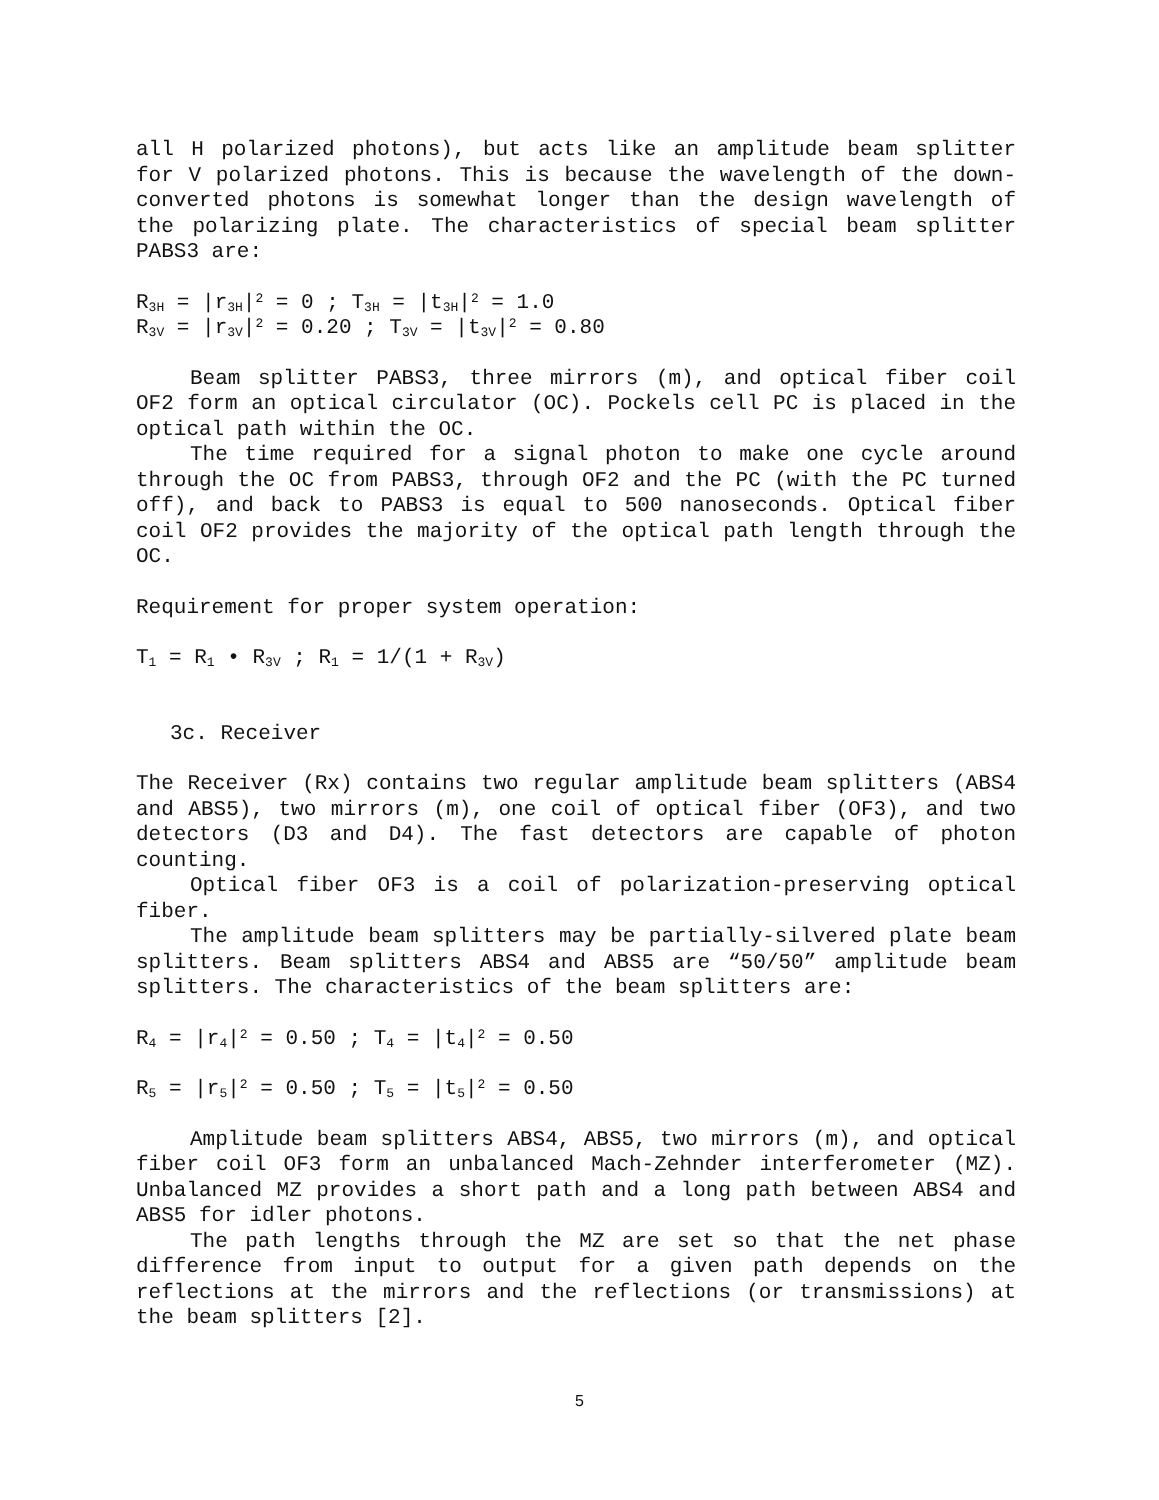all H polarized photons), but acts like an amplitude beam splitter for V polarized photons. This is because the wavelength of the down-converted photons is somewhat longer than the design wavelength of the polarizing plate. The characteristics of special beam splitter PABS3 are:
R<sub>3H</sub> = |r<sub>3H</sub>|<sup>2</sup> = 0 ; T<sub>3H</sub> = |t<sub>3H</sub>|<sup>2</sup> = 1.0
R<sub>3V</sub> = |r<sub>3V</sub>|<sup>2</sup> = 0.20 ; T<sub>3V</sub> = |t<sub>3V</sub>|<sup>2</sup> = 0.80
Beam splitter PABS3, three mirrors (m), and optical fiber coil OF2 form an optical circulator (OC). Pockels cell PC is placed in the optical path within the OC.
The time required for a signal photon to make one cycle around through the OC from PABS3, through OF2 and the PC (with the PC turned off), and back to PABS3 is equal to 500 nanoseconds. Optical fiber coil OF2 provides the majority of the optical path length through the OC.
Requirement for proper system operation:
T<sub>1</sub> = R<sub>1</sub> • R<sub>3V</sub> ; R<sub>1</sub> = 1/(1 + R<sub>3V</sub>)
3c. Receiver
The Receiver (Rx) contains two regular amplitude beam splitters (ABS4 and ABS5), two mirrors (m), one coil of optical fiber (OF3), and two detectors (D3 and D4). The fast detectors are capable of photon counting.
Optical fiber OF3 is a coil of polarization-preserving optical fiber.
The amplitude beam splitters may be partially-silvered plate beam splitters. Beam splitters ABS4 and ABS5 are “50/50” amplitude beam splitters. The characteristics of the beam splitters are:
R<sub>4</sub> = |r<sub>4</sub>|<sup>2</sup> = 0.50 ; T<sub>4</sub> = |t<sub>4</sub>|<sup>2</sup> = 0.50
R<sub>5</sub> = |r<sub>5</sub>|<sup>2</sup> = 0.50 ; T<sub>5</sub> = |t<sub>5</sub>|<sup>2</sup> = 0.50
Amplitude beam splitters ABS4, ABS5, two mirrors (m), and optical fiber coil OF3 form an unbalanced Mach-Zehnder interferometer (MZ). Unbalanced MZ provides a short path and a long path between ABS4 and ABS5 for idler photons.
The path lengths through the MZ are set so that the net phase difference from input to output for a given path depends on the reflections at the mirrors and the reflections (or transmissions) at the beam splitters [2].
5